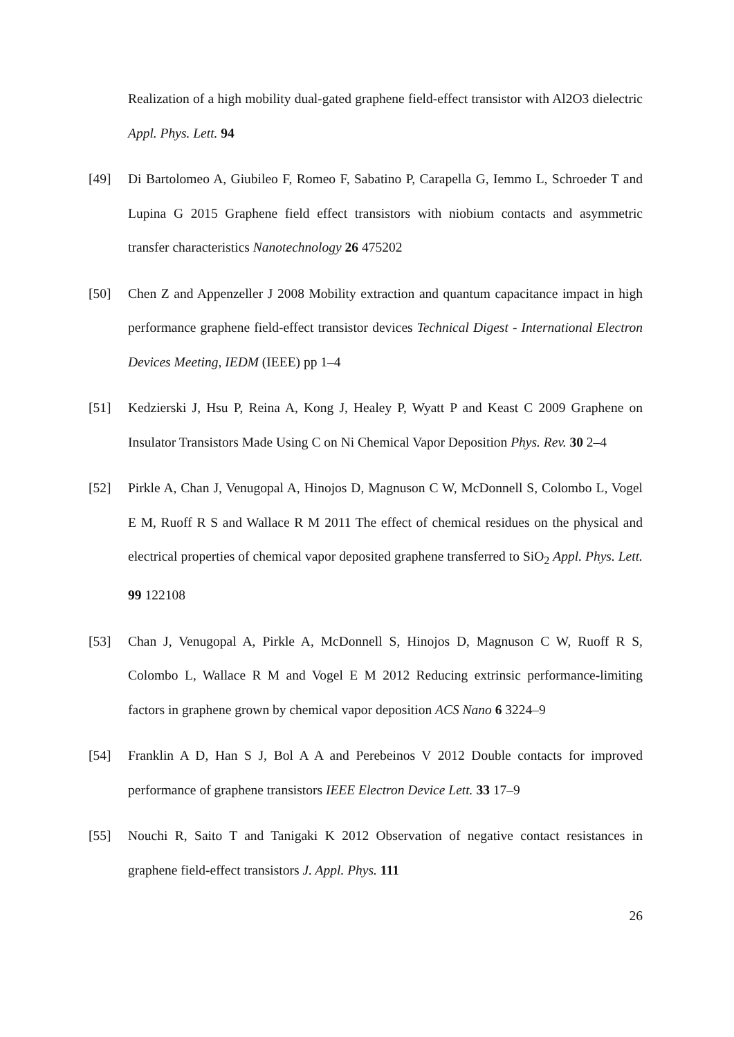Realization of a high mobility dual-gated graphene field-effect transistor with Al2O3 dielectric Appl. Phys. Lett. 94
[49] Di Bartolomeo A, Giubileo F, Romeo F, Sabatino P, Carapella G, Iemmo L, Schroeder T and Lupina G 2015 Graphene field effect transistors with niobium contacts and asymmetric transfer characteristics Nanotechnology 26 475202
[50] Chen Z and Appenzeller J 2008 Mobility extraction and quantum capacitance impact in high performance graphene field-effect transistor devices Technical Digest - International Electron Devices Meeting, IEDM (IEEE) pp 1–4
[51] Kedzierski J, Hsu P, Reina A, Kong J, Healey P, Wyatt P and Keast C 2009 Graphene on Insulator Transistors Made Using C on Ni Chemical Vapor Deposition Phys. Rev. 30 2–4
[52] Pirkle A, Chan J, Venugopal A, Hinojos D, Magnuson C W, McDonnell S, Colombo L, Vogel E M, Ruoff R S and Wallace R M 2011 The effect of chemical residues on the physical and electrical properties of chemical vapor deposited graphene transferred to SiO<sub>2</sub> Appl. Phys. Lett. 99 122108
[53] Chan J, Venugopal A, Pirkle A, McDonnell S, Hinojos D, Magnuson C W, Ruoff R S, Colombo L, Wallace R M and Vogel E M 2012 Reducing extrinsic performance-limiting factors in graphene grown by chemical vapor deposition ACS Nano 6 3224–9
[54] Franklin A D, Han S J, Bol A A and Perebeinos V 2012 Double contacts for improved performance of graphene transistors IEEE Electron Device Lett. 33 17–9
[55] Nouchi R, Saito T and Tanigaki K 2012 Observation of negative contact resistances in graphene field-effect transistors J. Appl. Phys. 111
26